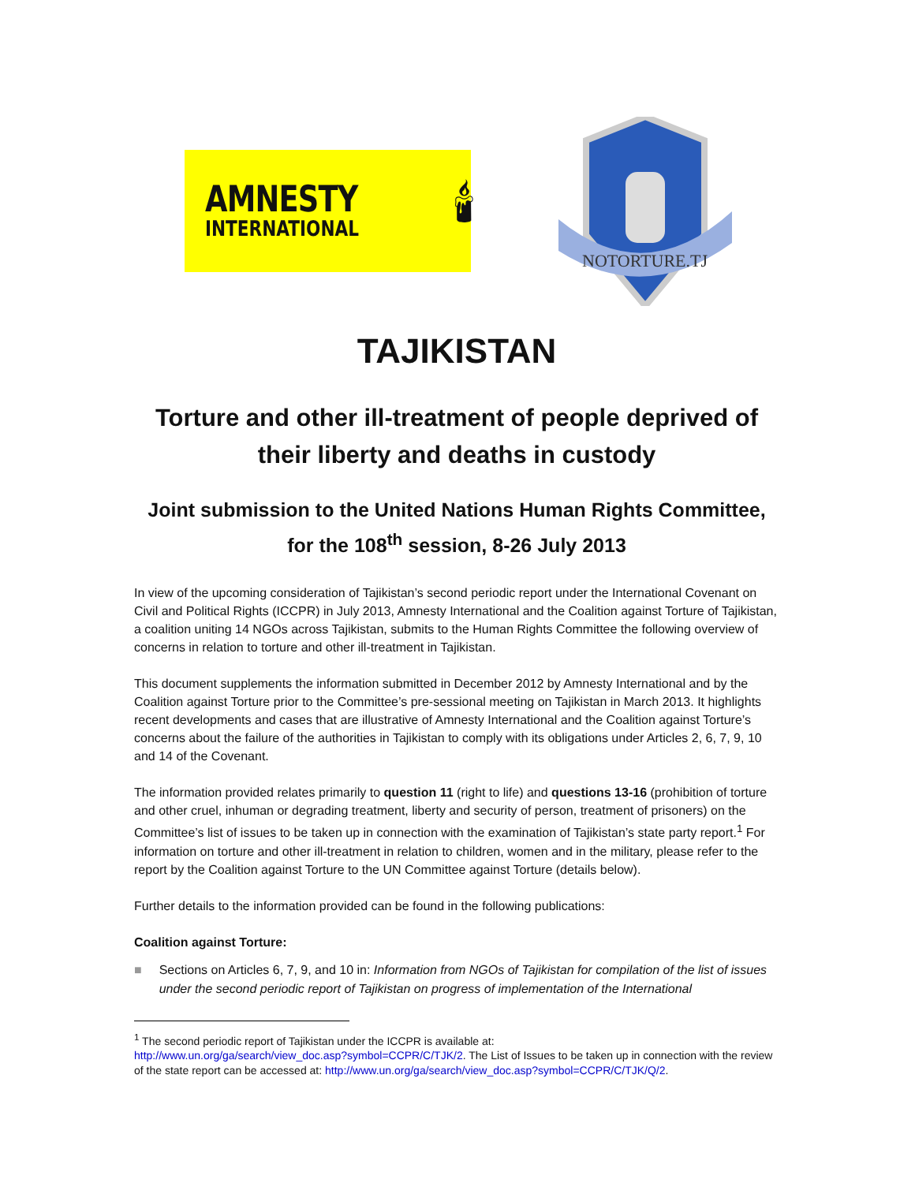AMNESTY
INTERNATIONAL
🕯
NOTORTURE.TJ
TAJIKISTAN
Torture and other ill-treatment of people deprived of their liberty and deaths in custody
Joint submission to the United Nations Human Rights Committee, for the 108<sup>th</sup> session, 8-26 July 2013
In view of the upcoming consideration of Tajikistan’s second periodic report under the International Covenant on Civil and Political Rights (ICCPR) in July 2013, Amnesty International and the Coalition against Torture of Tajikistan, a coalition uniting 14 NGOs across Tajikistan, submits to the Human Rights Committee the following overview of concerns in relation to torture and other ill-treatment in Tajikistan.
This document supplements the information submitted in December 2012 by Amnesty International and by the Coalition against Torture prior to the Committee’s pre-sessional meeting on Tajikistan in March 2013. It highlights recent developments and cases that are illustrative of Amnesty International and the Coalition against Torture’s concerns about the failure of the authorities in Tajikistan to comply with its obligations under Articles 2, 6, 7, 9, 10 and 14 of the Covenant.
The information provided relates primarily to question 11 (right to life) and questions 13-16 (prohibition of torture and other cruel, inhuman or degrading treatment, liberty and security of person, treatment of prisoners) on the Committee’s list of issues to be taken up in connection with the examination of Tajikistan’s state party report.<sup>1</sup> For information on torture and other ill-treatment in relation to children, women and in the military, please refer to the report by the Coalition against Torture to the UN Committee against Torture (details below).
Further details to the information provided can be found in the following publications:
Coalition against Torture:
■ Sections on Articles 6, 7, 9, and 10 in: Information from NGOs of Tajikistan for compilation of the list of issues under the second periodic report of Tajikistan on progress of implementation of the International
<sup>1</sup> The second periodic report of Tajikistan under the ICCPR is available at:
http://www.un.org/ga/search/view_doc.asp?symbol=CCPR/C/TJK/2. The List of Issues to be taken up in connection with the review of the state report can be accessed at: http://www.un.org/ga/search/view_doc.asp?symbol=CCPR/C/TJK/Q/2.